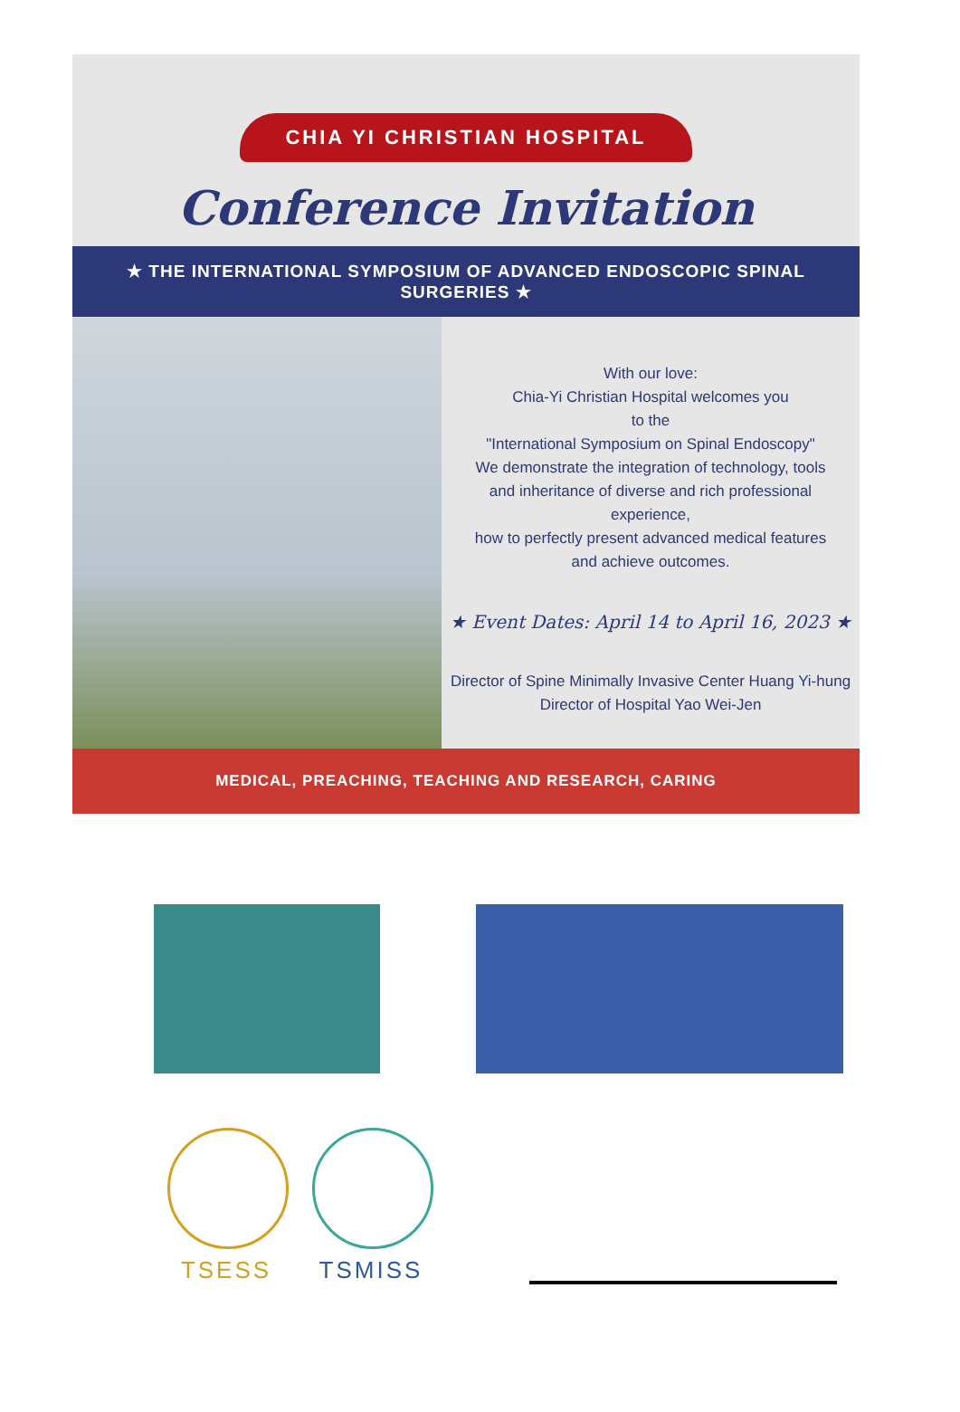CHIA YI CHRISTIAN HOSPITAL
Conference Invitation
★ THE INTERNATIONAL SYMPOSIUM OF ADVANCED ENDOSCOPIC SPINAL SURGERIES ★
With our love:
Chia-Yi Christian Hospital welcomes you
to the
"International Symposium on Spinal Endoscopy"
We demonstrate the integration of technology, tools
and inheritance of diverse and rich professional
experience,
how to perfectly present advanced medical features
and achieve outcomes.
★ Event Dates: April 14 to April 16, 2023 ★
Director of Spine Minimally Invasive Center Huang Yi-hung
Director of Hospital Yao Wei-Jen
MEDICAL, PREACHING, TEACHING AND RESEARCH, CARING
TSESS
TSMISS